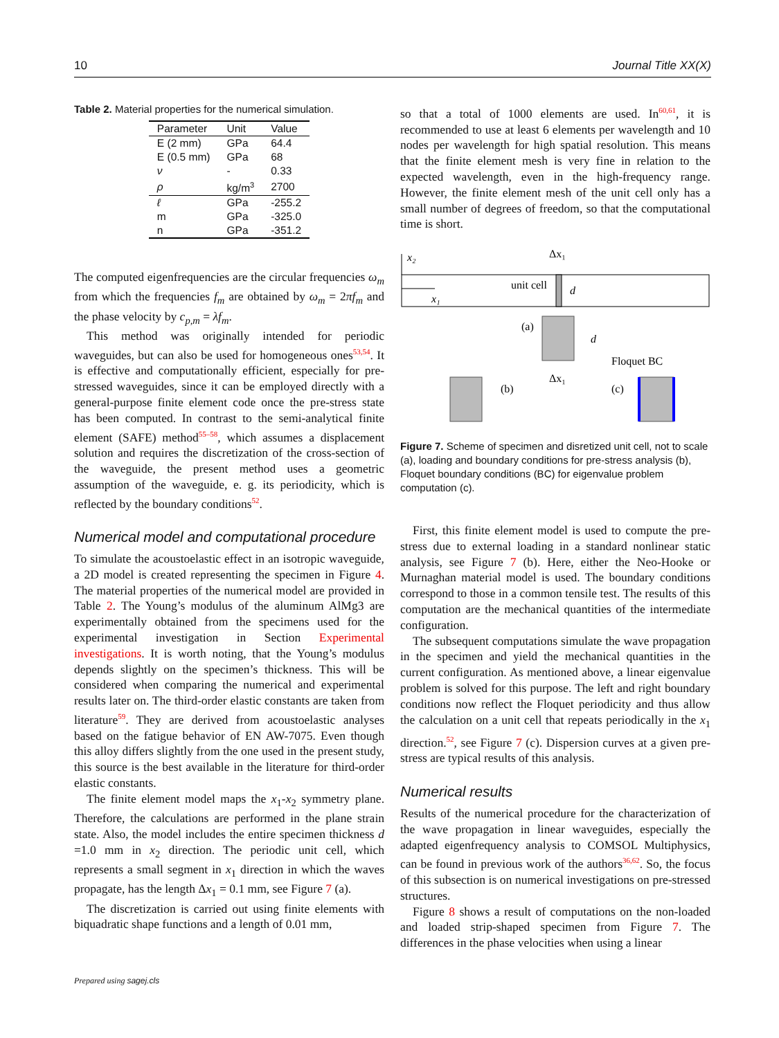10 Journal Title XX(X)
Table 2. Material properties for the numerical simulation.
| Parameter | Unit | Value |
| --- | --- | --- |
| E (2 mm) | GPa | 64.4 |
| E (0.5 mm) | GPa | 68 |
| ν | - | 0.33 |
| ρ | kg/m<sup>3</sup> | 2700 |
| ℓ | GPa | -255.2 |
| m | GPa | -325.0 |
| n | GPa | -351.2 |
The computed eigenfrequencies are the circular frequencies ω<sub>m</sub> from which the frequencies f<sub>m</sub> are obtained by ω<sub>m</sub> = 2πf<sub>m</sub> and the phase velocity by c<sub>p,m</sub> = λf<sub>m</sub>.
This method was originally intended for periodic waveguides, but can also be used for homogeneous ones<sup>53,54</sup>. It is effective and computationally efficient, especially for pre-stressed waveguides, since it can be employed directly with a general-purpose finite element code once the pre-stress state has been computed. In contrast to the semi-analytical finite element (SAFE) method<sup>55–58</sup>, which assumes a displacement solution and requires the discretization of the cross-section of the waveguide, the present method uses a geometric assumption of the waveguide, e. g. its periodicity, which is reflected by the boundary conditions<sup>52</sup>.
Numerical model and computational procedure
To simulate the acoustoelastic effect in an isotropic waveguide, a 2D model is created representing the specimen in Figure 4. The material properties of the numerical model are provided in Table 2. The Young’s modulus of the aluminum AlMg3 are experimentally obtained from the specimens used for the experimental investigation in Section Experimental investigations. It is worth noting, that the Young’s modulus depends slightly on the specimen’s thickness. This will be considered when comparing the numerical and experimental results later on. The third-order elastic constants are taken from literature<sup>59</sup>. They are derived from acoustoelastic analyses based on the fatigue behavior of EN AW-7075. Even though this alloy differs slightly from the one used in the present study, this source is the best available in the literature for third-order elastic constants.
The finite element model maps the x<sub>1</sub>-x<sub>2</sub> symmetry plane. Therefore, the calculations are performed in the plane strain state. Also, the model includes the entire specimen thickness d =1.0 mm in x<sub>2</sub> direction. The periodic unit cell, which represents a small segment in x<sub>1</sub> direction in which the waves propagate, has the length Δx<sub>1</sub> = 0.1 mm, see Figure 7 (a).
The discretization is carried out using finite elements with biquadratic shape functions and a length of 0.01 mm,
so that a total of 1000 elements are used. In<sup>60,61</sup>, it is recommended to use at least 6 elements per wavelength and 10 nodes per wavelength for high spatial resolution. This means that the finite element mesh is very fine in relation to the expected wavelength, even in the high-frequency range. However, the finite element mesh of the unit cell only has a small number of degrees of freedom, so that the computational time is short.
x₂
x₁
unit cell
d
Δx₁
(a)
d
Δx₁
(b)
Floquet BC
(c)
Figure 7. Scheme of specimen and disretized unit cell, not to scale (a), loading and boundary conditions for pre-stress analysis (b), Floquet boundary conditions (BC) for eigenvalue problem computation (c).
First, this finite element model is used to compute the pre-stress due to external loading in a standard nonlinear static analysis, see Figure 7 (b). Here, either the Neo-Hooke or Murnaghan material model is used. The boundary conditions correspond to those in a common tensile test. The results of this computation are the mechanical quantities of the intermediate configuration.
The subsequent computations simulate the wave propagation in the specimen and yield the mechanical quantities in the current configuration. As mentioned above, a linear eigenvalue problem is solved for this purpose. The left and right boundary conditions now reflect the Floquet periodicity and thus allow the calculation on a unit cell that repeats periodically in the x<sub>1</sub> direction.<sup>52</sup>, see Figure 7 (c). Dispersion curves at a given pre-stress are typical results of this analysis.
Numerical results
Results of the numerical procedure for the characterization of the wave propagation in linear waveguides, especially the adapted eigenfrequency analysis to COMSOL Multiphysics, can be found in previous work of the authors<sup>36,62</sup>. So, the focus of this subsection is on numerical investigations on pre-stressed structures.
Figure 8 shows a result of computations on the non-loaded and loaded strip-shaped specimen from Figure 7. The differences in the phase velocities when using a linear
Prepared using sagej.cls